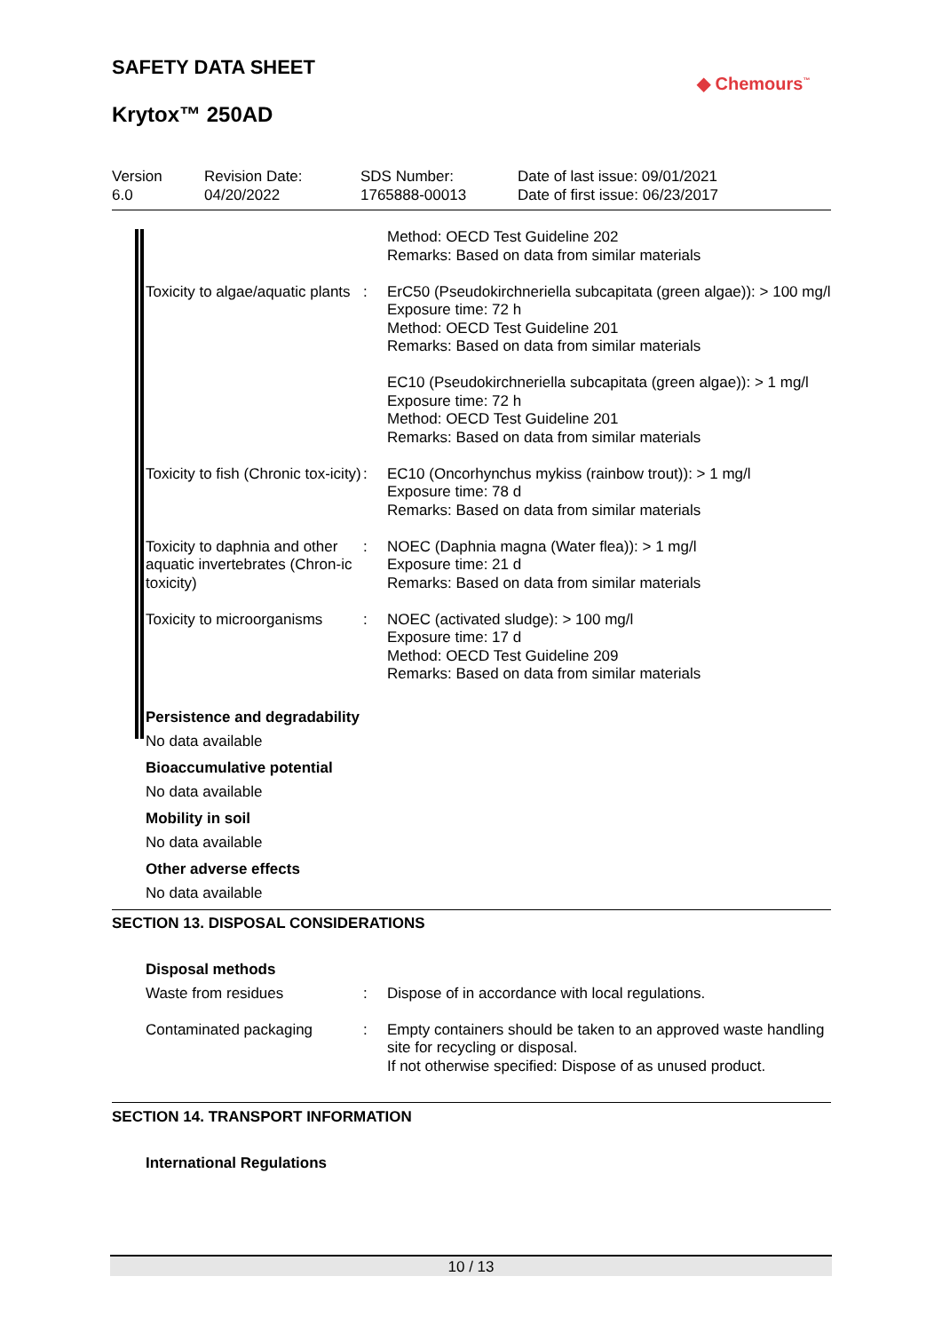SAFETY DATA SHEET
◆ Chemours<sup>™</sup>
Krytox™ 250AD
| Version 6.0 | Revision Date: 04/20/2022 | SDS Number: 1765888-00013 | Date of last issue: 09/01/2021 Date of first issue: 06/23/2017 |
| | | Method: OECD Test Guideline 202 Remarks: Based on data from similar materials |
| Toxicity to algae/aquatic plants | : | ErC50 (Pseudokirchneriella subcapitata (green algae)): > 100 mg/l Exposure time: 72 h Method: OECD Test Guideline 201 Remarks: Based on data from similar materials EC10 (Pseudokirchneriella subcapitata (green algae)): > 1 mg/l Exposure time: 72 h Method: OECD Test Guideline 201 Remarks: Based on data from similar materials |
| Toxicity to fish (Chronic tox-icity) | : | EC10 (Oncorhynchus mykiss (rainbow trout)): > 1 mg/l Exposure time: 78 d Remarks: Based on data from similar materials |
| Toxicity to daphnia and other aquatic invertebrates (Chron-ic toxicity) | : | NOEC (Daphnia magna (Water flea)): > 1 mg/l Exposure time: 21 d Remarks: Based on data from similar materials |
| Toxicity to microorganisms | : | NOEC (activated sludge): > 100 mg/l Exposure time: 17 d Method: OECD Test Guideline 209 Remarks: Based on data from similar materials |
Persistence and degradability
No data available
Bioaccumulative potential
No data available
Mobility in soil
No data available
Other adverse effects
No data available
SECTION 13. DISPOSAL CONSIDERATIONS
Disposal methods
| Waste from residues | : | Dispose of in accordance with local regulations. |
| Contaminated packaging | : | Empty containers should be taken to an approved waste handling site for recycling or disposal. If not otherwise specified: Dispose of as unused product. |
SECTION 14. TRANSPORT INFORMATION
International Regulations
10 / 13